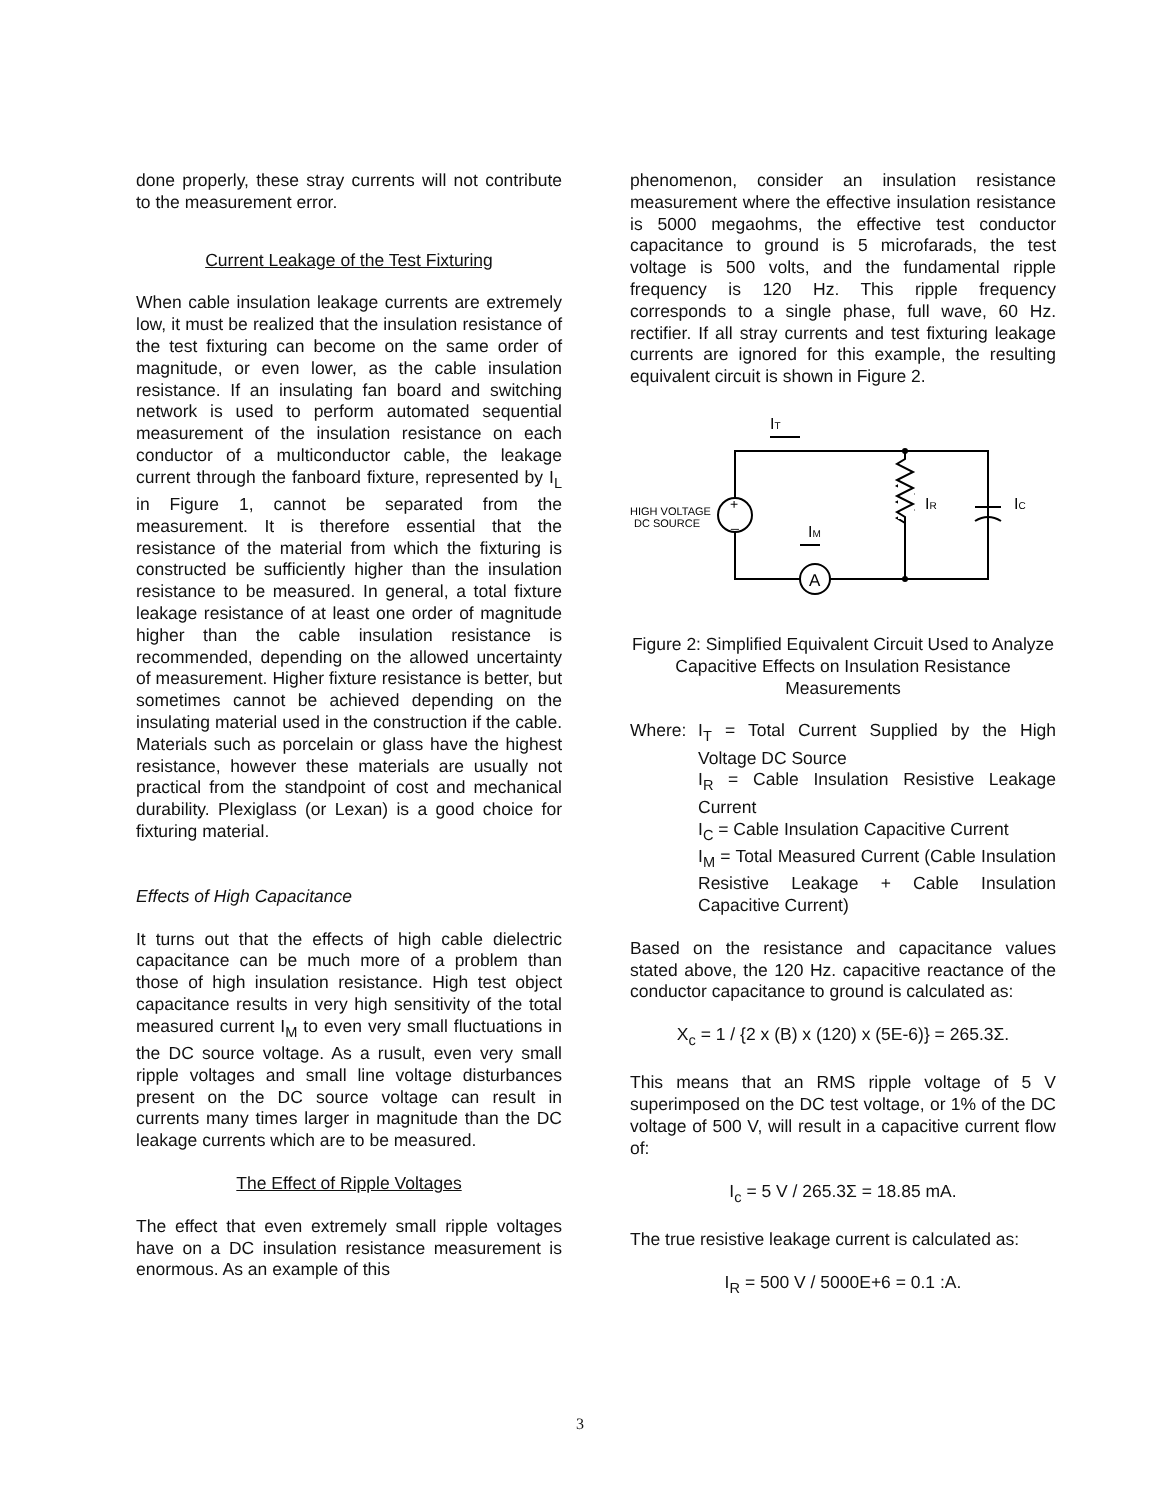done properly, these stray currents will not contribute to the measurement error.
Current Leakage of the Test Fixturing
When cable insulation leakage currents are extremely low, it must be realized that the insulation resistance of the test fixturing can become on the same order of magnitude, or even lower, as the cable insulation resistance. If an insulating fan board and switching network is used to perform automated sequential measurement of the insulation resistance on each conductor of a multiconductor cable, the leakage current through the fanboard fixture, represented by I<sub>L</sub> in Figure 1, cannot be separated from the measurement. It is therefore essential that the resistance of the material from which the fixturing is constructed be sufficiently higher than the insulation resistance to be measured. In general, a total fixture leakage resistance of at least one order of magnitude higher than the cable insulation resistance is recommended, depending on the allowed uncertainty of measurement. Higher fixture resistance is better, but sometimes cannot be achieved depending on the insulating material used in the construction if the cable. Materials such as porcelain or glass have the highest resistance, however these materials are usually not practical from the standpoint of cost and mechanical durability. Plexiglass (or Lexan) is a good choice for fixturing material.
Effects of High Capacitance
It turns out that the effects of high cable dielectric capacitance can be much more of a problem than those of high insulation resistance. High test object capacitance results in very high sensitivity of the total measured current I<sub>M</sub> to even very small fluctuations in the DC source voltage. As a rusult, even very small ripple voltages and small line voltage disturbances present on the DC source voltage can result in currents many times larger in magnitude than the DC leakage currents which are to be measured.
The Effect of Ripple Voltages
The effect that even extremely small ripple voltages have on a DC insulation resistance measurement is enormous. As an example of this
phenomenon, consider an insulation resistance measurement where the effective insulation resistance is 5000 megaohms, the effective test conductor capacitance to ground is 5 microfarads, the test voltage is 500 volts, and the fundamental ripple frequency is 120 Hz. This ripple frequency corresponds to a single phase, full wave, 60 Hz. rectifier. If all stray currents and test fixturing leakage currents are ignored for this example, the resulting equivalent circuit is shown in Figure 2.
HIGH VOLTAGE
DC SOURCE
+
_
A
IT
IM
IR
IC
Figure 2: Simplified Equivalent Circuit Used to Analyze Capacitive Effects on Insulation Resistance Measurements
Where: I<sub>T</sub> = Total Current Supplied by the High Voltage DC Source
I<sub>R</sub> = Cable Insulation Resistive Leakage Current
I<sub>C</sub> = Cable Insulation Capacitive Current
I<sub>M</sub> = Total Measured Current (Cable Insulation Resistive Leakage + Cable Insulation Capacitive Current)
Based on the resistance and capacitance values stated above, the 120 Hz. capacitive reactance of the conductor capacitance to ground is calculated as:
X<sub>c</sub> = 1 / {2 x (B) x (120) x (5E-6)} = 265.3Σ.
This means that an RMS ripple voltage of 5 V superimposed on the DC test voltage, or 1% of the DC voltage of 500 V, will result in a capacitive current flow of:
I<sub>c</sub> = 5 V / 265.3Σ = 18.85 mA.
The true resistive leakage current is calculated as:
I<sub>R</sub> = 500 V / 5000E+6 = 0.1 :A.
3